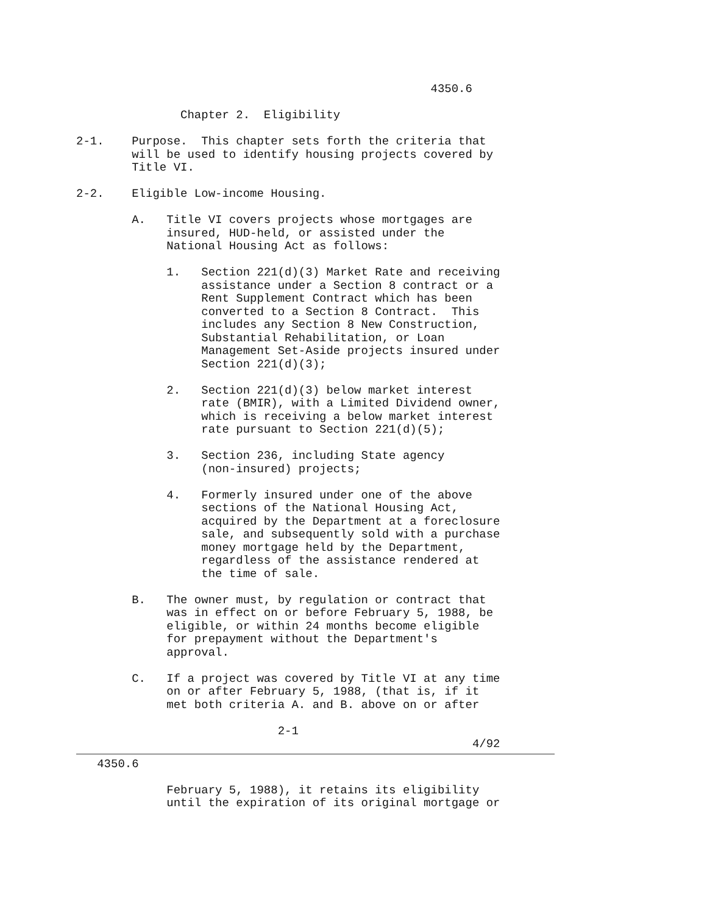4350.6

               Chapter 2.  Eligibility

2-1.    Purpose.  This chapter sets forth the criteria that
        will be used to identify housing projects covered by
        Title VI.

2-2.    Eligible Low-income Housing.

        A.   Title VI covers projects whose mortgages are
             insured, HUD-held, or assisted under the
             National Housing Act as follows:

             1.   Section 221(d)(3) Market Rate and receiving
                  assistance under a Section 8 contract or a
                  Rent Supplement Contract which has been
                  converted to a Section 8 Contract.  This
                  includes any Section 8 New Construction,
                  Substantial Rehabilitation, or Loan
                  Management Set-Aside projects insured under
                  Section 221(d)(3);

             2.   Section 221(d)(3) below market interest
                  rate (BMIR), with a Limited Dividend owner,
                  which is receiving a below market interest
                  rate pursuant to Section 221(d)(5);

             3.   Section 236, including State agency
                  (non-insured) projects;

             4.   Formerly insured under one of the above
                  sections of the National Housing Act,
                  acquired by the Department at a foreclosure
                  sale, and subsequently sold with a purchase
                  money mortgage held by the Department,
                  regardless of the assistance rendered at
                  the time of sale.

        B.   The owner must, by regulation or contract that
             was in effect on or before February 5, 1988, be
             eligible, or within 24 months become eligible
             for prepayment without the Department's
             approval.

        C.   If a project was covered by Title VI at any time
             on or after February 5, 1988, (that is, if it
             met both criteria A. and B. above on or after

                             2-1
                                                         4/92
   4350.6

             February 5, 1988), it retains its eligibility
             until the expiration of its original mortgage or